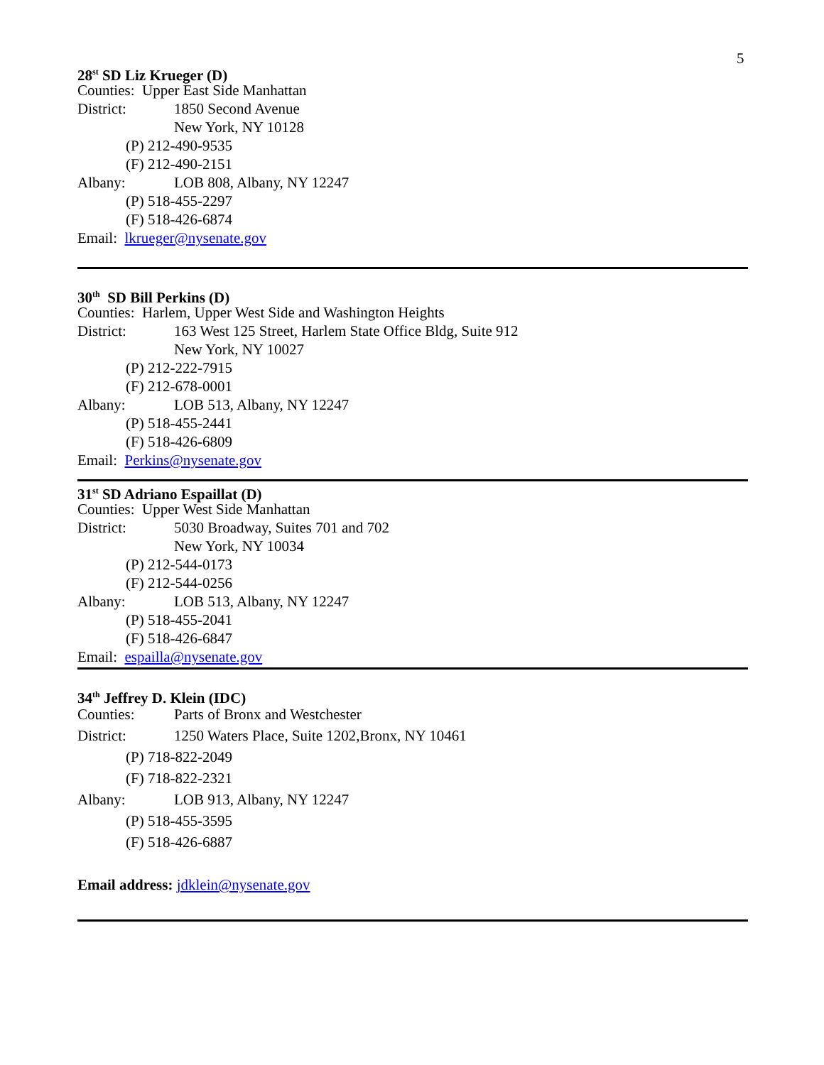5
28<sup>st</sup> SD Liz Krueger (D)
Counties: Upper East Side Manhattan
District: 1850 Second Avenue
New York, NY 10128
(P) 212-490-9535
(F) 212-490-2151
Albany: LOB 808, Albany, NY 12247
(P) 518-455-2297
(F) 518-426-6874
Email: lkrueger@nysenate.gov
30<sup>th</sup> SD Bill Perkins (D)
Counties: Harlem, Upper West Side and Washington Heights
District: 163 West 125 Street, Harlem State Office Bldg, Suite 912
New York, NY 10027
(P) 212-222-7915
(F) 212-678-0001
Albany: LOB 513, Albany, NY 12247
(P) 518-455-2441
(F) 518-426-6809
Email: Perkins@nysenate.gov
31<sup>st</sup> SD Adriano Espaillat (D)
Counties: Upper West Side Manhattan
District: 5030 Broadway, Suites 701 and 702
New York, NY 10034
(P) 212-544-0173
(F) 212-544-0256
Albany: LOB 513, Albany, NY 12247
(P) 518-455-2041
(F) 518-426-6847
Email: espailla@nysenate.gov
34<sup>th</sup> Jeffrey D. Klein (IDC)
Counties: Parts of Bronx and Westchester
District: 1250 Waters Place, Suite 1202,Bronx, NY 10461
(P) 718-822-2049
(F) 718-822-2321
Albany: LOB 913, Albany, NY 12247
(P) 518-455-3595
(F) 518-426-6887
Email address: jdklein@nysenate.gov